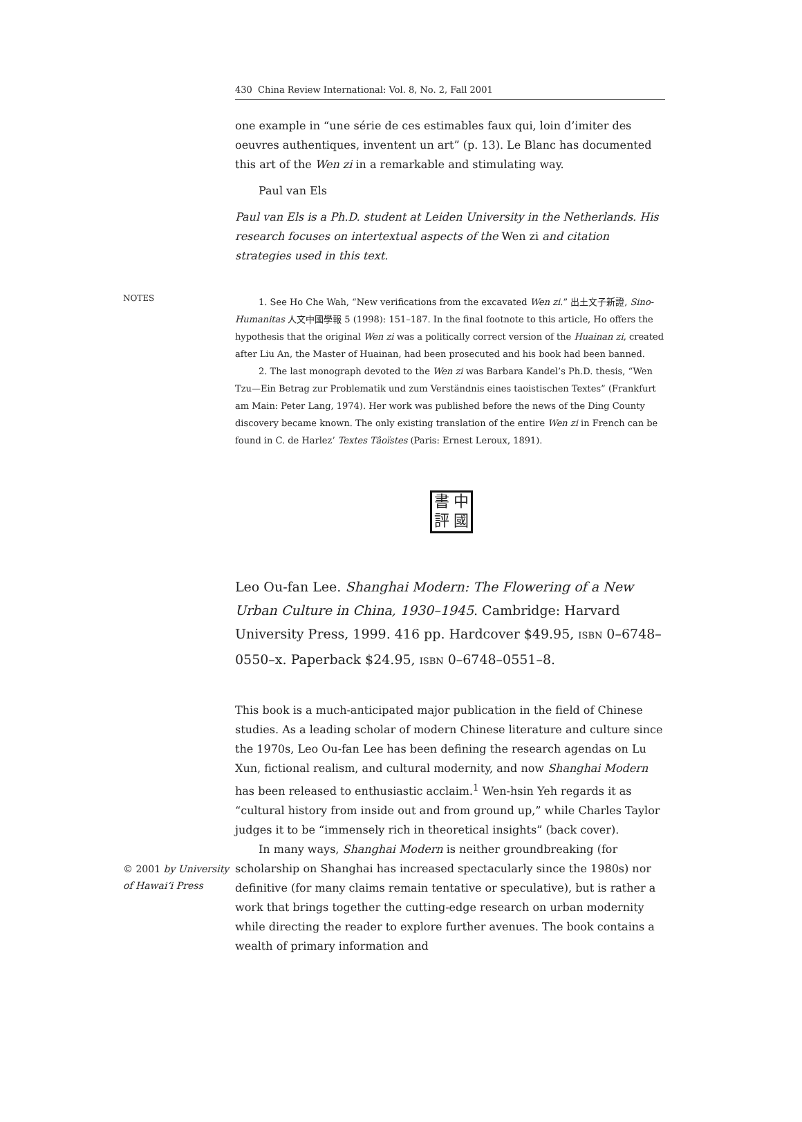430 China Review International: Vol. 8, No. 2, Fall 2001
one example in “une série de ces estimables faux qui, loin d’imiter des oeuvres authentiques, inventent un art” (p. 13). Le Blanc has documented this art of the Wen zi in a remarkable and stimulating way.
Paul van Els
Paul van Els is a Ph.D. student at Leiden University in the Netherlands. His research focuses on intertextual aspects of the Wen zi and citation strategies used in this text.
NOTES
1. See Ho Che Wah, “New verifications from the excavated Wen zi.” 出土文子新證, Sino-Humanitas 人文中國學報 5 (1998): 151–187. In the final footnote to this article, Ho offers the hypothesis that the original Wen zi was a politically correct version of the Huainan zi, created after Liu An, the Master of Huainan, had been prosecuted and his book had been banned.
2. The last monograph devoted to the Wen zi was Barbara Kandel’s Ph.D. thesis, “Wen Tzu—Ein Betrag zur Problematik und zum Verständnis eines taoistischen Textes” (Frankfurt am Main: Peter Lang, 1974). Her work was published before the news of the Ding County discovery became known. The only existing translation of the entire Wen zi in French can be found in C. de Harlez’ Textes Tâoïstes (Paris: Ernest Leroux, 1891).
書中評國
Leo Ou-fan Lee. Shanghai Modern: The Flowering of a New Urban Culture in China, 1930–1945. Cambridge: Harvard University Press, 1999. 416 pp. Hardcover $49.95, ISBN 0–6748–0550–x. Paperback $24.95, ISBN 0–6748–0551–8.
This book is a much-anticipated major publication in the field of Chinese studies. As a leading scholar of modern Chinese literature and culture since the 1970s, Leo Ou-fan Lee has been defining the research agendas on Lu Xun, fictional realism, and cultural modernity, and now Shanghai Modern has been released to enthusiastic acclaim.<sup>1</sup> Wen-hsin Yeh regards it as “cultural history from inside out and from ground up,” while Charles Taylor judges it to be “immensely rich in theoretical insights” (back cover).
© 2001 by University of Hawai‘i Press
In many ways, Shanghai Modern is neither groundbreaking (for scholarship on Shanghai has increased spectacularly since the 1980s) nor definitive (for many claims remain tentative or speculative), but is rather a work that brings together the cutting-edge research on urban modernity while directing the reader to explore further avenues. The book contains a wealth of primary information and